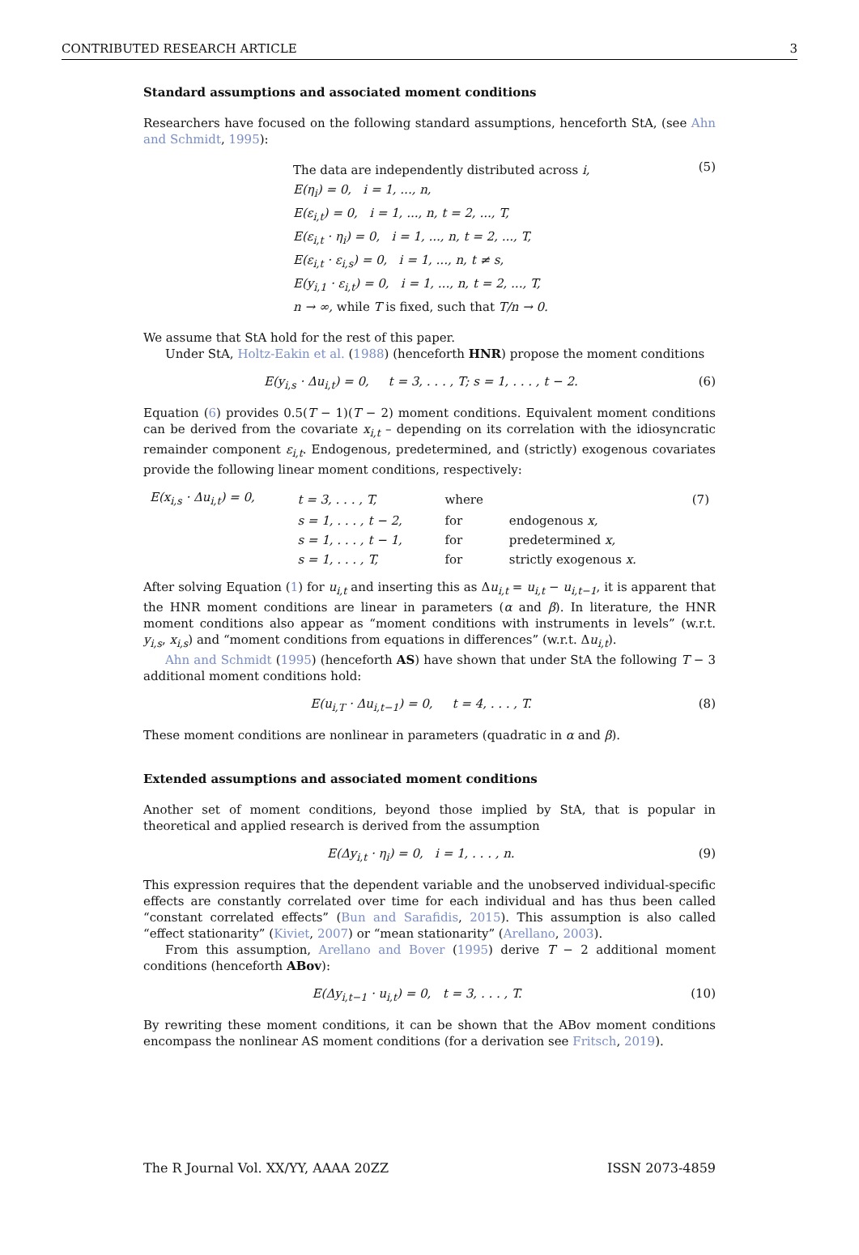CONTRIBUTED RESEARCH ARTICLE 3
Standard assumptions and associated moment conditions
Researchers have focused on the following standard assumptions, henceforth StA, (see Ahn and Schmidt, 1995):
The data are independently distributed across i,
E(η<sub>i</sub>) = 0, i = 1, ..., n,
E(ε<sub>i,t</sub>) = 0, i = 1, ..., n, t = 2, ..., T,
E(ε<sub>i,t</sub> · η<sub>i</sub>) = 0, i = 1, ..., n, t = 2, ..., T,
E(ε<sub>i,t</sub> · ε<sub>i,s</sub>) = 0, i = 1, ..., n, t ≠ s,
E(y<sub>i,1</sub> · ε<sub>i,t</sub>) = 0, i = 1, ..., n, t = 2, ..., T,
n → ∞, while T is fixed, such that T/n → 0.
(5)
We assume that StA hold for the rest of this paper.
Under StA, Holtz-Eakin et al. (1988) (henceforth HNR) propose the moment conditions
E(y<sub>i,s</sub> · Δu<sub>i,t</sub>) = 0, t = 3, . . . , T; s = 1, . . . , t − 2. (6)
Equation (6) provides 0.5(T − 1)(T − 2) moment conditions. Equivalent moment conditions can be derived from the covariate x<sub>i,t</sub> – depending on its correlation with the idiosyncratic remainder component ε<sub>i,t</sub>. Endogenous, predetermined, and (strictly) exogenous covariates provide the following linear moment conditions, respectively:
| E(x<sub>i,s</sub> · Δu<sub>i,t</sub>) = 0, | t = 3, . . . , T, | where | | (7) |
| | s = 1, . . . , t − 2, | for | endogenous x, | |
| | s = 1, . . . , t − 1, | for | predetermined x, | |
| | s = 1, . . . , T, | for | strictly exogenous x. | |
After solving Equation (1) for u<sub>i,t</sub> and inserting this as Δu<sub>i,t</sub> = u<sub>i,t</sub> − u<sub>i,t−1</sub>, it is apparent that the HNR moment conditions are linear in parameters (α and β). In literature, the HNR moment conditions also appear as “moment conditions with instruments in levels” (w.r.t. y<sub>i,s</sub>, x<sub>i,s</sub>) and “moment conditions from equations in differences” (w.r.t. Δu<sub>i,t</sub>).
Ahn and Schmidt (1995) (henceforth AS) have shown that under StA the following T − 3 additional moment conditions hold:
E(u<sub>i,T</sub> · Δu<sub>i,t−1</sub>) = 0, t = 4, . . . , T. (8)
These moment conditions are nonlinear in parameters (quadratic in α and β).
Extended assumptions and associated moment conditions
Another set of moment conditions, beyond those implied by StA, that is popular in theoretical and applied research is derived from the assumption
E(Δy<sub>i,t</sub> · η<sub>i</sub>) = 0, i = 1, . . . , n. (9)
This expression requires that the dependent variable and the unobserved individual-specific effects are constantly correlated over time for each individual and has thus been called “constant correlated effects” (Bun and Sarafidis, 2015). This assumption is also called “effect stationarity” (Kiviet, 2007) or “mean stationarity” (Arellano, 2003).
From this assumption, Arellano and Bover (1995) derive T − 2 additional moment conditions (henceforth ABov):
E(Δy<sub>i,t−1</sub> · u<sub>i,t</sub>) = 0, t = 3, . . . , T. (10)
By rewriting these moment conditions, it can be shown that the ABov moment conditions encompass the nonlinear AS moment conditions (for a derivation see Fritsch, 2019).
The R Journal Vol. XX/YY, AAAA 20ZZ ISSN 2073-4859